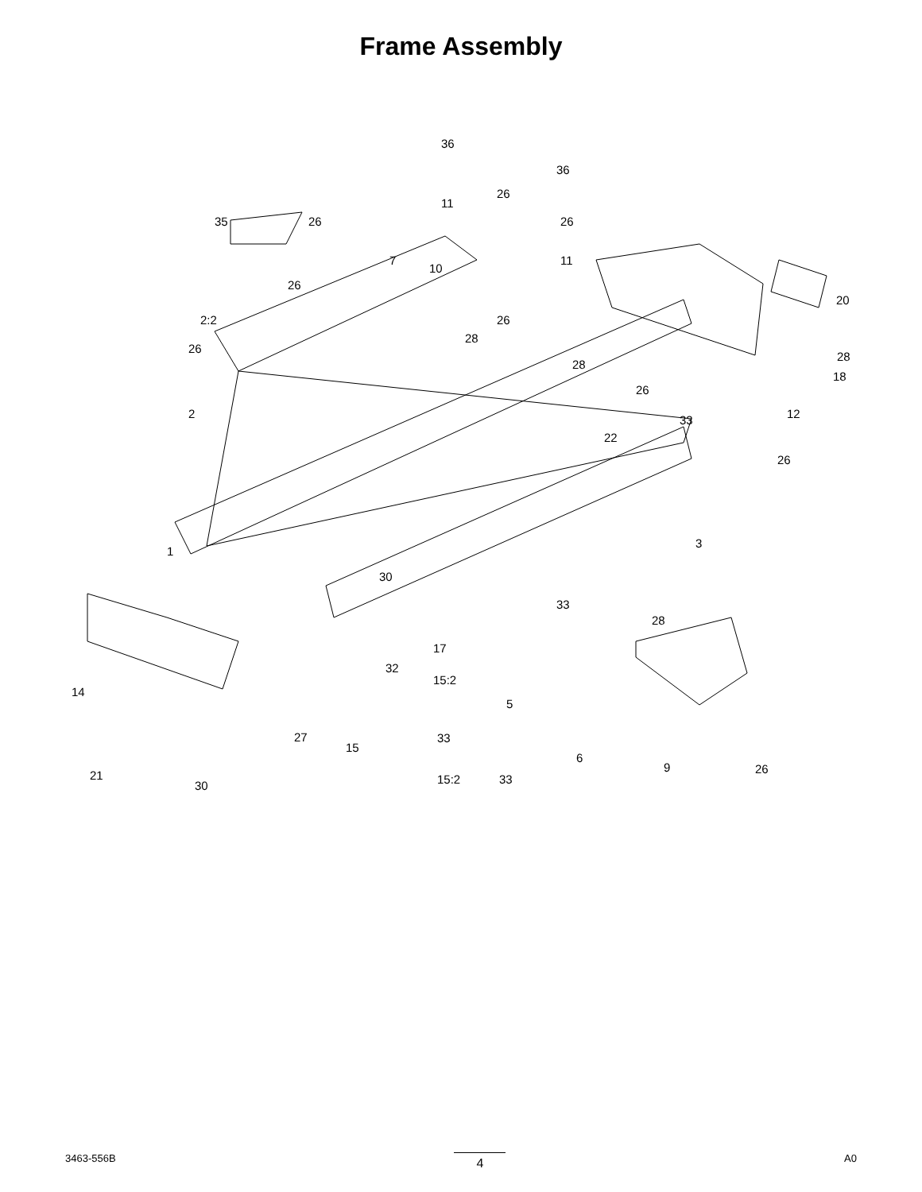Frame Assembly
36
36
26
11
26 35 26
7 11
10
26
20
2:2 26
28
26
28
28
18
26
2 12 33
22
26
1
3
30
33
28
17
32
15:2
14
5
27 33
15
6
9 26 21 15:2 33 30
3463-556B
4
A0